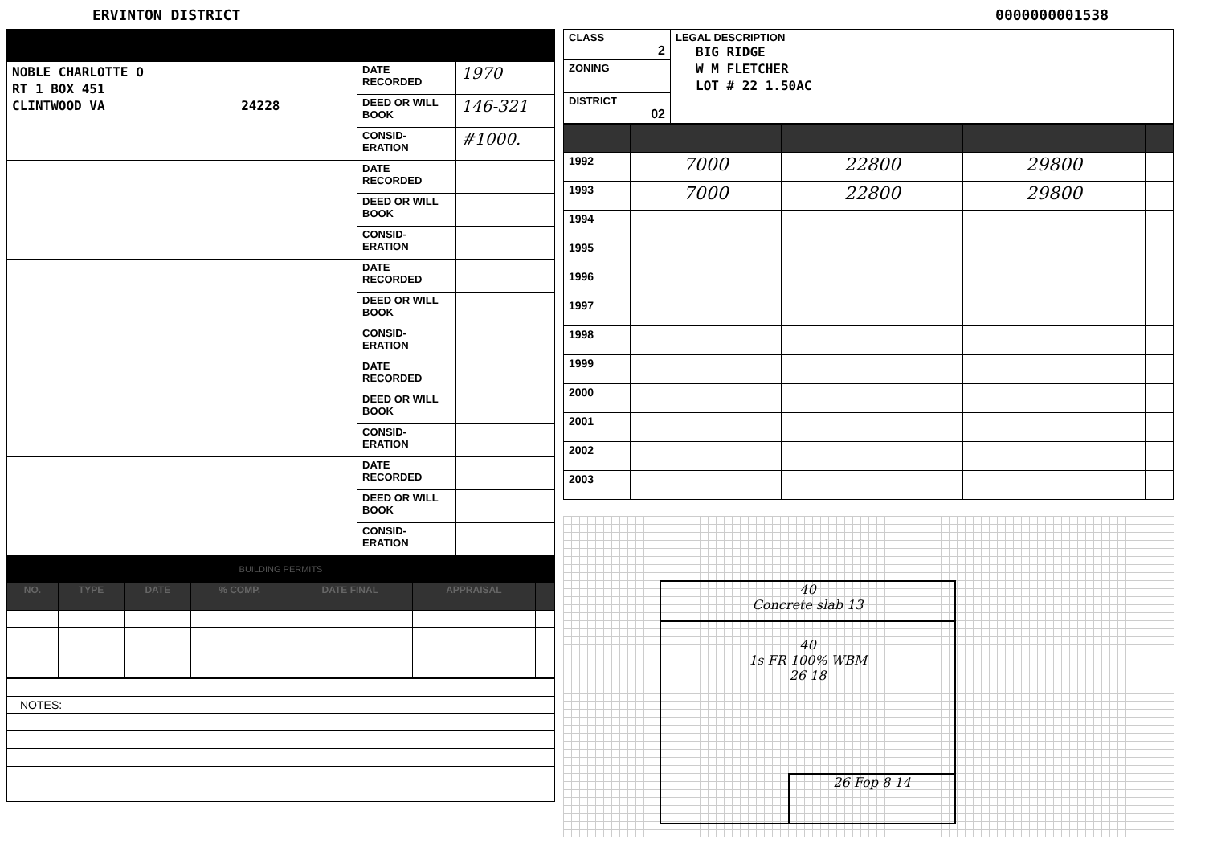ERVINTON DISTRICT 0000000001538
| NOBLE CHARLOTTE O RT 1 BOX 451 CLINTWOOD VA 24228 | DATE RECORDED | 1970 |
| | DEED OR WILL BOOK | 146-321 |
| | CONSID-ERATION | #1000. |
| | DATE RECORDED | |
| | DEED OR WILL BOOK | |
| | CONSID-ERATION | |
| | DATE RECORDED | |
| | DEED OR WILL BOOK | |
| | CONSID-ERATION | |
| | DATE RECORDED | |
| | DEED OR WILL BOOK | |
| | CONSID-ERATION | |
| | DATE RECORDED | |
| | DEED OR WILL BOOK | |
| | CONSID-ERATION | |
BUILDING PERMITS
| NO. | TYPE | DATE | % COMP. | DATE FINAL | APPRAISAL | |
| --- | --- | --- | --- | --- | --- | --- |
| NOTES: |
| CLASS 2 | LEGAL DESCRIPTION BIG RIDGE W M FLETCHER LOT # 22 1.50AC |
| ZONING | |
| DISTRICT 02 | |
| 1992 | 7000 | 22800 | 29800 | |
| 1993 | 7000 | 22800 | 29800 | |
| 1994 | | | | |
| 1995 | | | | |
| 1996 | | | | |
| 1997 | | | | |
| 1998 | | | | |
| 1999 | | | | |
| 2000 | | | | |
| 2001 | | | | |
| 2002 | | | | |
| 2003 | | | | |
40
Concrete slab 13
40
1s FR 100% WBM
26 18
26 Fop 8 14